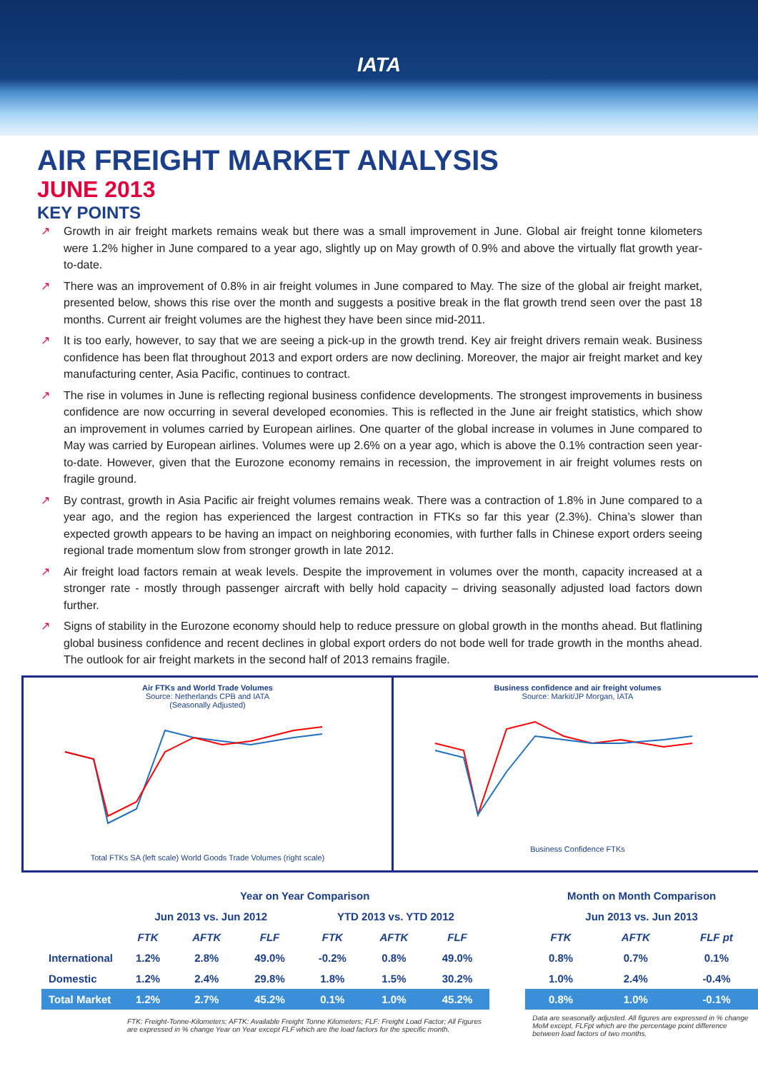IATA
AIR FREIGHT MARKET ANALYSIS
JUNE 2013
KEY POINTS
↗ Growth in air freight markets remains weak but there was a small improvement in June. Global air freight tonne kilometers were 1.2% higher in June compared to a year ago, slightly up on May growth of 0.9% and above the virtually flat growth year-to-date.
↗ There was an improvement of 0.8% in air freight volumes in June compared to May. The size of the global air freight market, presented below, shows this rise over the month and suggests a positive break in the flat growth trend seen over the past 18 months. Current air freight volumes are the highest they have been since mid-2011.
↗ It is too early, however, to say that we are seeing a pick-up in the growth trend. Key air freight drivers remain weak. Business confidence has been flat throughout 2013 and export orders are now declining. Moreover, the major air freight market and key manufacturing center, Asia Pacific, continues to contract.
↗ The rise in volumes in June is reflecting regional business confidence developments. The strongest improvements in business confidence are now occurring in several developed economies. This is reflected in the June air freight statistics, which show an improvement in volumes carried by European airlines. One quarter of the global increase in volumes in June compared to May was carried by European airlines. Volumes were up 2.6% on a year ago, which is above the 0.1% contraction seen year-to-date. However, given that the Eurozone economy remains in recession, the improvement in air freight volumes rests on fragile ground.
↗ By contrast, growth in Asia Pacific air freight volumes remains weak. There was a contraction of 1.8% in June compared to a year ago, and the region has experienced the largest contraction in FTKs so far this year (2.3%). China’s slower than expected growth appears to be having an impact on neighboring economies, with further falls in Chinese export orders seeing regional trade momentum slow from stronger growth in late 2012.
↗ Air freight load factors remain at weak levels. Despite the improvement in volumes over the month, capacity increased at a stronger rate - mostly through passenger aircraft with belly hold capacity – driving seasonally adjusted load factors down further.
↗ Signs of stability in the Eurozone economy should help to reduce pressure on global growth in the months ahead. But flatlining global business confidence and recent declines in global export orders do not bode well for trade growth in the months ahead. The outlook for air freight markets in the second half of 2013 remains fragile.
Air FTKs and World Trade Volumes
Source: Netherlands CPB and IATA
(Seasonally Adjusted)
Total FTKs SA (left scale) World Goods Trade Volumes (right scale)
Business confidence and air freight volumes
Source: Markit/JP Morgan, IATA
Business Confidence FTKs
| | Year on Year Comparison | | | | | | | Month on Month Comparison | | |
| --- | --- | --- | --- | --- | --- | --- | --- | --- | --- | --- |
| | Jun 2013 vs. Jun 2012 | | | YTD 2013 vs. YTD 2012 | | | | Jun 2013 vs. Jun 2013 | | |
| | FTK | AFTK | FLF | FTK | AFTK | FLF | | FTK | AFTK | FLF pt |
| International | 1.2% | 2.8% | 49.0% | -0.2% | 0.8% | 49.0% | | 0.8% | 0.7% | 0.1% |
| Domestic | 1.2% | 2.4% | 29.8% | 1.8% | 1.5% | 30.2% | | 1.0% | 2.4% | -0.4% |
| Total Market | 1.2% | 2.7% | 45.2% | 0.1% | 1.0% | 45.2% | | 0.8% | 1.0% | -0.1% |
| | FTK: Freight-Tonne-Kilometers; AFTK: Available Freight Tonne Kilometers; FLF: Freight Load Factor; All Figures are expressed in % change Year on Year except FLF which are the load factors for the specific month. | | | | | | | Data are seasonally adjusted. All figures are expressed in % change MoM except, FLFpt which are the percentage point difference between load factors of two months. | | |